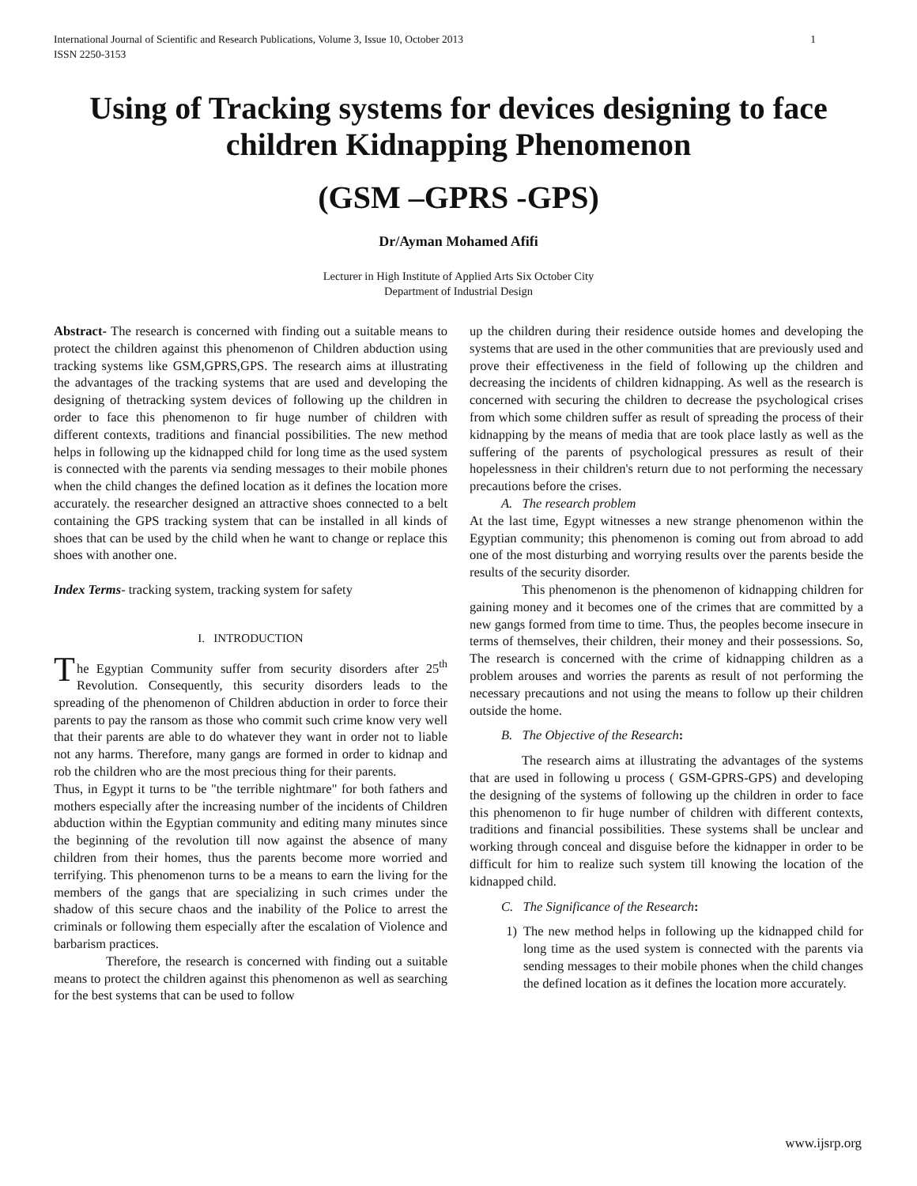International Journal of Scientific and Research Publications, Volume 3, Issue 10, October 2013
ISSN 2250-3153 1
Using of Tracking systems for devices designing to face children Kidnapping Phenomenon
(GSM –GPRS -GPS)
Dr/Ayman Mohamed Afifi
Lecturer in High Institute of Applied Arts Six October City
Department of Industrial Design
Abstract- The research is concerned with finding out a suitable means to protect the children against this phenomenon of Children abduction using tracking systems like GSM,GPRS,GPS. The research aims at illustrating the advantages of the tracking systems that are used and developing the designing of thetracking system devices of following up the children in order to face this phenomenon to fir huge number of children with different contexts, traditions and financial possibilities. The new method helps in following up the kidnapped child for long time as the used system is connected with the parents via sending messages to their mobile phones when the child changes the defined location as it defines the location more accurately. the researcher designed an attractive shoes connected to a belt containing the GPS tracking system that can be installed in all kinds of shoes that can be used by the child when he want to change or replace this shoes with another one.
Index Terms- tracking system, tracking system for safety
I. INTRODUCTION
The Egyptian Community suffer from security disorders after 25<sup>th</sup> Revolution. Consequently, this security disorders leads to the spreading of the phenomenon of Children abduction in order to force their parents to pay the ransom as those who commit such crime know very well that their parents are able to do whatever they want in order not to liable not any harms. Therefore, many gangs are formed in order to kidnap and rob the children who are the most precious thing for their parents.
Thus, in Egypt it turns to be "the terrible nightmare" for both fathers and mothers especially after the increasing number of the incidents of Children abduction within the Egyptian community and editing many minutes since the beginning of the revolution till now against the absence of many children from their homes, thus the parents become more worried and terrifying. This phenomenon turns to be a means to earn the living for the members of the gangs that are specializing in such crimes under the shadow of this secure chaos and the inability of the Police to arrest the criminals or following them especially after the escalation of Violence and barbarism practices.
Therefore, the research is concerned with finding out a suitable means to protect the children against this phenomenon as well as searching for the best systems that can be used to follow
up the children during their residence outside homes and developing the systems that are used in the other communities that are previously used and prove their effectiveness in the field of following up the children and decreasing the incidents of children kidnapping. As well as the research is concerned with securing the children to decrease the psychological crises from which some children suffer as result of spreading the process of their kidnapping by the means of media that are took place lastly as well as the suffering of the parents of psychological pressures as result of their hopelessness in their children's return due to not performing the necessary precautions before the crises.
A. The research problem
At the last time, Egypt witnesses a new strange phenomenon within the Egyptian community; this phenomenon is coming out from abroad to add one of the most disturbing and worrying results over the parents beside the results of the security disorder.
This phenomenon is the phenomenon of kidnapping children for gaining money and it becomes one of the crimes that are committed by a new gangs formed from time to time. Thus, the peoples become insecure in terms of themselves, their children, their money and their possessions. So, The research is concerned with the crime of kidnapping children as a problem arouses and worries the parents as result of not performing the necessary precautions and not using the means to follow up their children outside the home.
B. The Objective of the Research:
The research aims at illustrating the advantages of the systems that are used in following u process ( GSM-GPRS-GPS) and developing the designing of the systems of following up the children in order to face this phenomenon to fir huge number of children with different contexts, traditions and financial possibilities. These systems shall be unclear and working through conceal and disguise before the kidnapper in order to be difficult for him to realize such system till knowing the location of the kidnapped child.
C. The Significance of the Research:
1) The new method helps in following up the kidnapped child for long time as the used system is connected with the parents via sending messages to their mobile phones when the child changes the defined location as it defines the location more accurately.
www.ijsrp.org